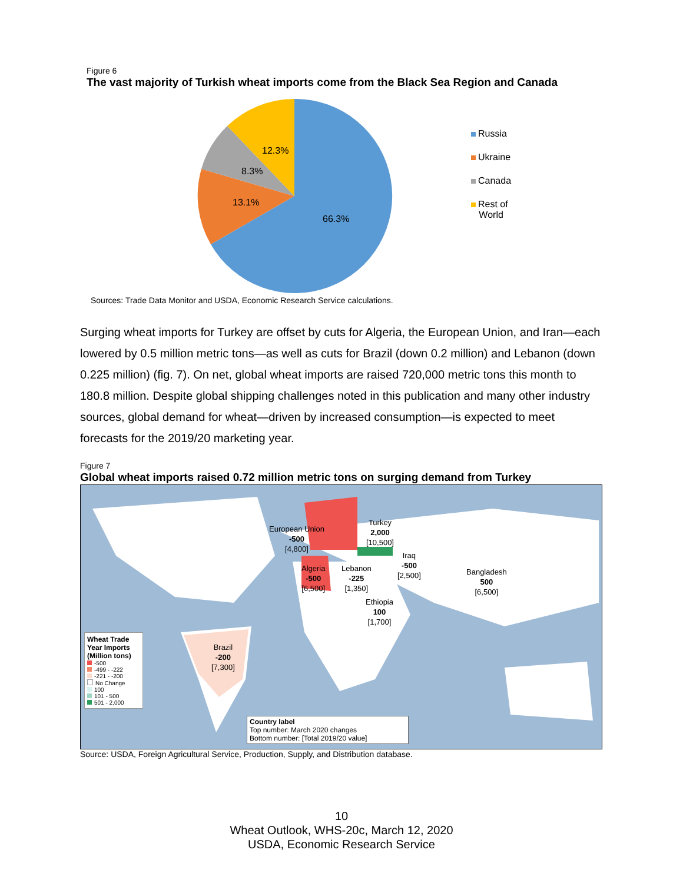Figure 6
The vast majority of Turkish wheat imports come from the Black Sea Region and Canada
66.3%
13.1%
8.3%
12.3%
Russia
Ukraine
Canada
Rest of
World
Sources: Trade Data Monitor and USDA, Economic Research Service calculations.
Surging wheat imports for Turkey are offset by cuts for Algeria, the European Union, and Iran—each lowered by 0.5 million metric tons—as well as cuts for Brazil (down 0.2 million) and Lebanon (down 0.225 million) (fig. 7). On net, global wheat imports are raised 720,000 metric tons this month to 180.8 million. Despite global shipping challenges noted in this publication and many other industry sources, global demand for wheat—driven by increased consumption—is expected to meet forecasts for the 2019/20 marketing year.
Figure 7
Global wheat imports raised 0.72 million metric tons on surging demand from Turkey
European Union
-500
[4,800]
Turkey
2,000
[10,500]
Iraq
-500
[2,500]
Algeria
-500
[6,500]
Lebanon
-225
[1,350]
Bangladesh
500
[6,500]
Ethiopia
100
[1,700]
Brazil
-200
[7,300]
Wheat Trade Year Imports (Million tons)
-500
-499 - -222
-221 - -200
No Change
100
101 - 500
501 - 2,000
Country label
Top number: March 2020 changes
Bottom number: [Total 2019/20 value]
Source: USDA, Foreign Agricultural Service, Production, Supply, and Distribution database.
10
Wheat Outlook, WHS-20c, March 12, 2020
USDA, Economic Research Service